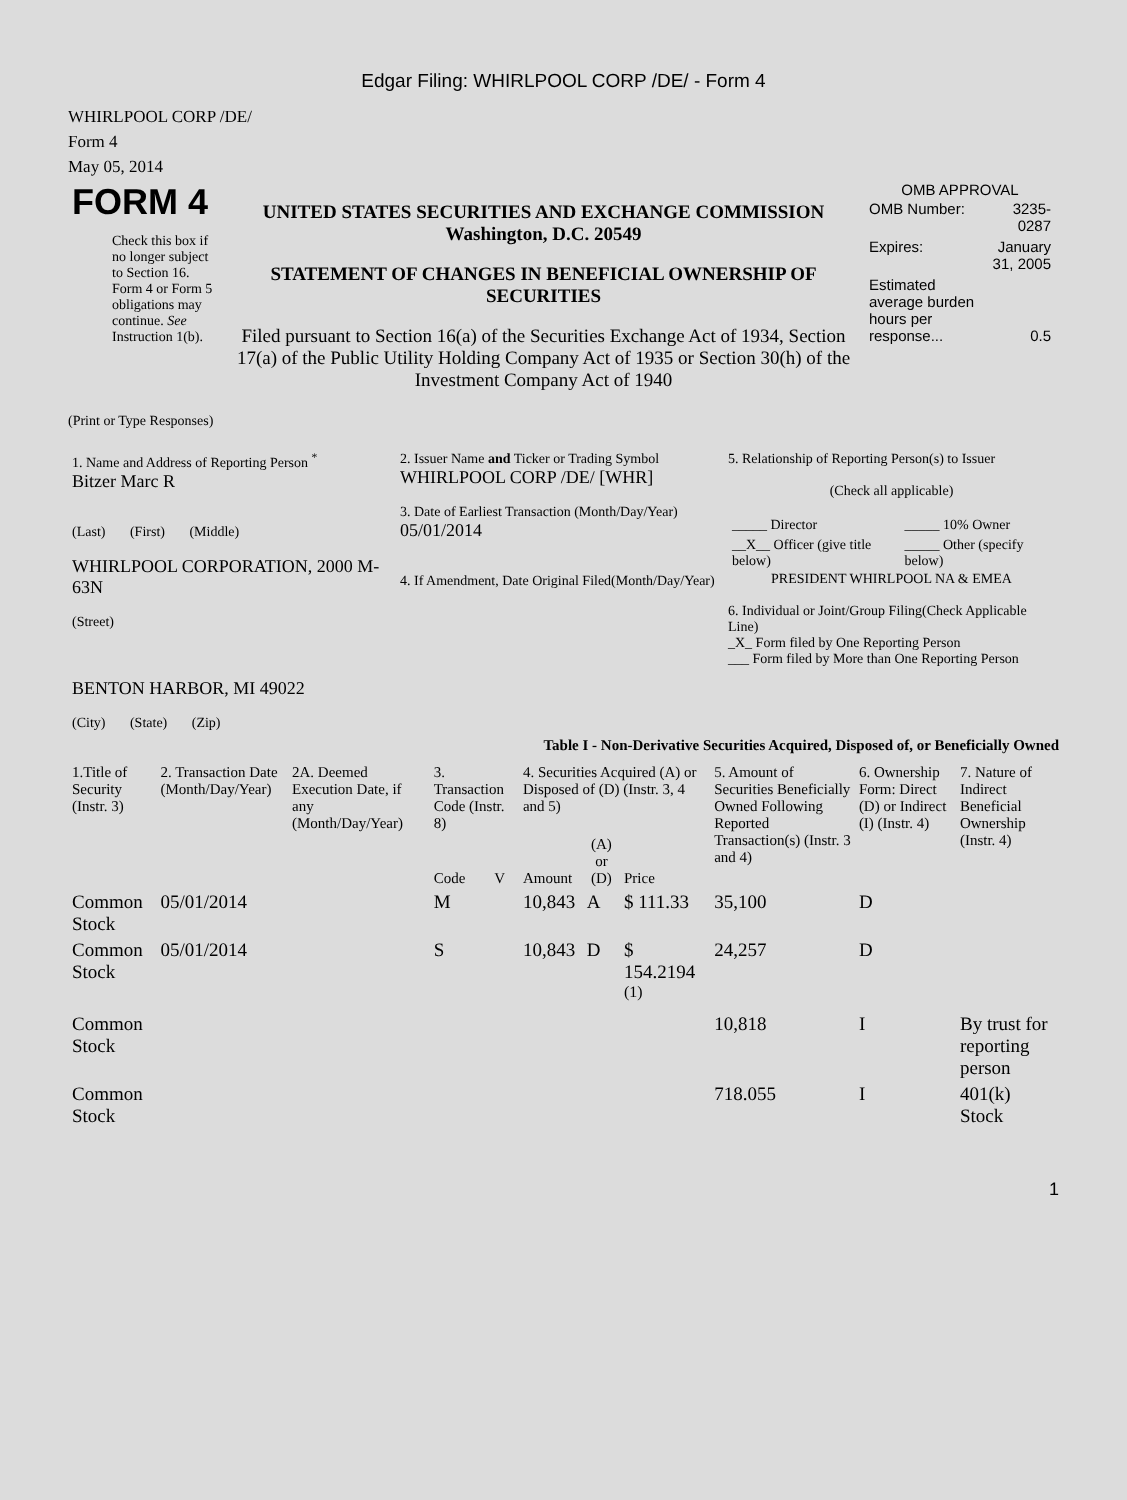Edgar Filing: WHIRLPOOL CORP /DE/ - Form 4
WHIRLPOOL CORP /DE/
Form 4
May 05, 2014
| FORM 4 Check this box if no longer subject to Section 16. Form 4 or Form 5 obligations may continue. See Instruction 1(b). | UNITED STATES SECURITIES AND EXCHANGE COMMISSION Washington, D.C. 20549 STATEMENT OF CHANGES IN BENEFICIAL OWNERSHIP OF SECURITIES Filed pursuant to Section 16(a) of the Securities Exchange Act of 1934, Section 17(a) of the Public Utility Holding Company Act of 1935 or Section 30(h) of the Investment Company Act of 1940 | OMB APPROVAL / OMB Number: / 3235-0287 / / Expires: / January 31, 2005 / / Estimated average burden hours per response... / 0.5 / |
(Print or Type Responses)
| 1. Name and Address of Reporting Person <sup>*</sup> Bitzer Marc R (Last) (First) (Middle) WHIRLPOOL CORPORATION, 2000 M-63N (Street) BENTON HARBOR, MI 49022 (City) (State) (Zip) | 2. Issuer Name and Ticker or Trading Symbol WHIRLPOOL CORP /DE/ [WHR] 3. Date of Earliest Transaction (Month/Day/Year) 05/01/2014 4. If Amendment, Date Original Filed(Month/Day/Year) | 5. Relationship of Reporting Person(s) to Issuer (Check all applicable) / _____ Director / _____ 10% Owner / / __X__ Officer (give title below) / _____ Other (specify below) / PRESIDENT WHIRLPOOL NA & EMEA 6. Individual or Joint/Group Filing(Check Applicable Line) _X_ Form filed by One Reporting Person ___ Form filed by More than One Reporting Person |
Table I - Non-Derivative Securities Acquired, Disposed of, or Beneficially Owned
| 1.Title of Security (Instr. 3) | 2. Transaction Date (Month/Day/Year) | 2A. Deemed Execution Date, if any (Month/Day/Year) | 3. Transaction Code (Instr. 8) | | 4. Securities Acquired (A) or Disposed of (D) (Instr. 3, 4 and 5) | | | 5. Amount of Securities Beneficially Owned Following Reported Transaction(s) (Instr. 3 and 4) | 6. Ownership Form: Direct (D) or Indirect (I) (Instr. 4) | 7. Nature of Indirect Beneficial Ownership (Instr. 4) |
| --- | --- | --- | --- | --- | --- | --- | --- | --- | --- | --- |
| | | | Code | V | Amount | (A) or (D) | Price | | | |
| Common Stock | 05/01/2014 | | M | | 10,843 | A | $ 111.33 | 35,100 | D | |
| Common Stock | 05/01/2014 | | S | | 10,843 | D | $ 154.2194 <sup>(1)</sup> | 24,257 | D | |
| Common Stock | | | | | | | | 10,818 | I | By trust for reporting person |
| Common Stock | | | | | | | | 718.055 | I | 401(k) Stock |
1